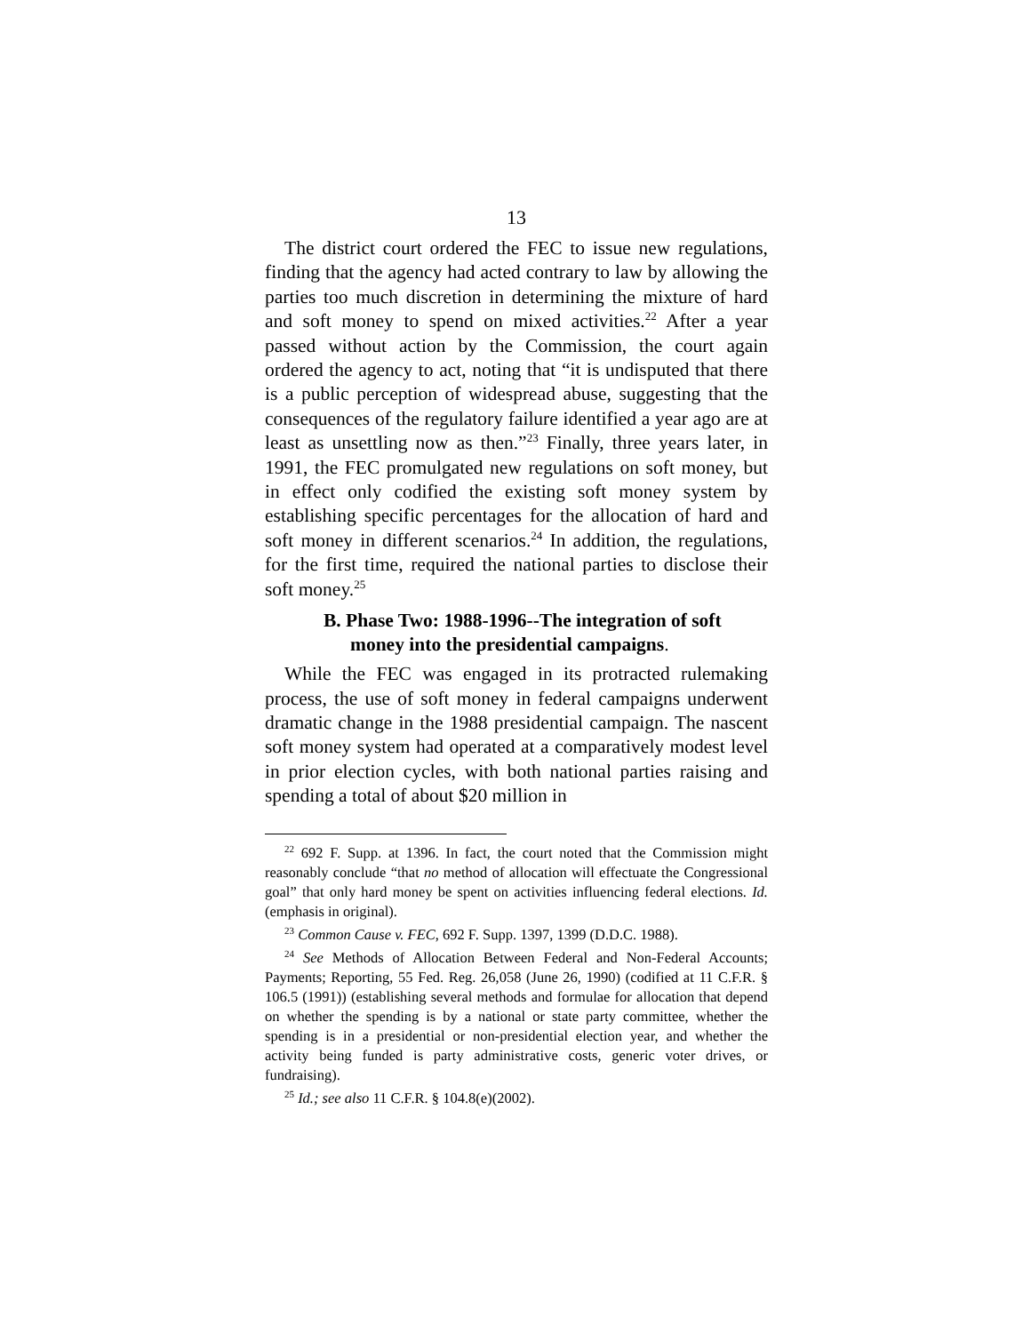13
The district court ordered the FEC to issue new regulations, finding that the agency had acted contrary to law by allowing the parties too much discretion in determining the mixture of hard and soft money to spend on mixed activities.<sup>22</sup> After a year passed without action by the Commission, the court again ordered the agency to act, noting that “it is undisputed that there is a public perception of widespread abuse, suggesting that the consequences of the regulatory failure identified a year ago are at least as unsettling now as then.”<sup>23</sup> Finally, three years later, in 1991, the FEC promulgated new regulations on soft money, but in effect only codified the existing soft money system by establishing specific percentages for the allocation of hard and soft money in different scenarios.<sup>24</sup> In addition, the regulations, for the first time, required the national parties to disclose their soft money.<sup>25</sup>
B. Phase Two: 1988-1996--The integration of soft money into the presidential campaigns.
While the FEC was engaged in its protracted rulemaking process, the use of soft money in federal campaigns underwent dramatic change in the 1988 presidential campaign. The nascent soft money system had operated at a comparatively modest level in prior election cycles, with both national parties raising and spending a total of about $20 million in
<sup>22</sup> 692 F. Supp. at 1396. In fact, the court noted that the Commission might reasonably conclude “that no method of allocation will effectuate the Congressional goal” that only hard money be spent on activities influencing federal elections. Id. (emphasis in original).
<sup>23</sup> Common Cause v. FEC, 692 F. Supp. 1397, 1399 (D.D.C. 1988).
<sup>24</sup> See Methods of Allocation Between Federal and Non-Federal Accounts; Payments; Reporting, 55 Fed. Reg. 26,058 (June 26, 1990) (codified at 11 C.F.R. § 106.5 (1991)) (establishing several methods and formulae for allocation that depend on whether the spending is by a national or state party committee, whether the spending is in a presidential or non-presidential election year, and whether the activity being funded is party administrative costs, generic voter drives, or fundraising).
<sup>25</sup> Id.; see also 11 C.F.R. § 104.8(e)(2002).